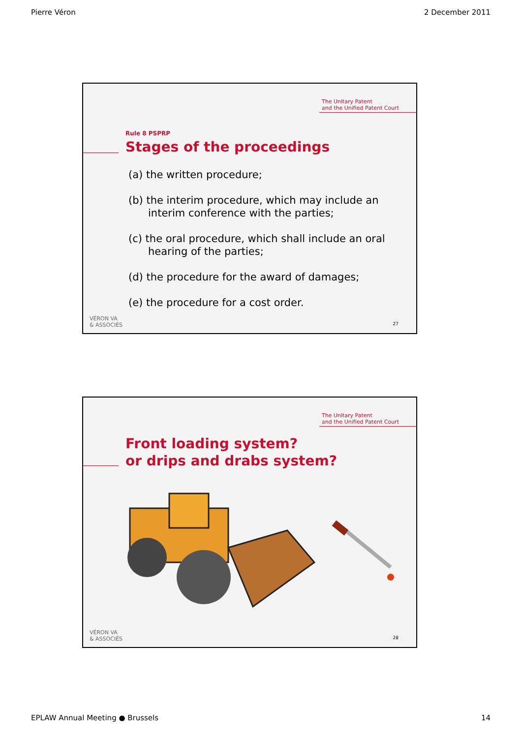Pierre Véron 2 December 2011
The Unitary Patent
and the Unified Patent Court
Rule 8 PSPRP
Stages of the proceedings
(a) the written procedure;
(b) the interim procedure, which may include an interim conference with the parties;
(c) the oral procedure, which shall include an oral hearing of the parties;
(d) the procedure for the award of damages;
(e) the procedure for a cost order.
VÉRON VA
& ASSOCIÉS
27
The Unitary Patent
and the Unified Patent Court
Front loading system?
or drips and drabs system?
VÉRON VA
& ASSOCIÉS
28
EPLAW Annual Meeting ● Brussels 14